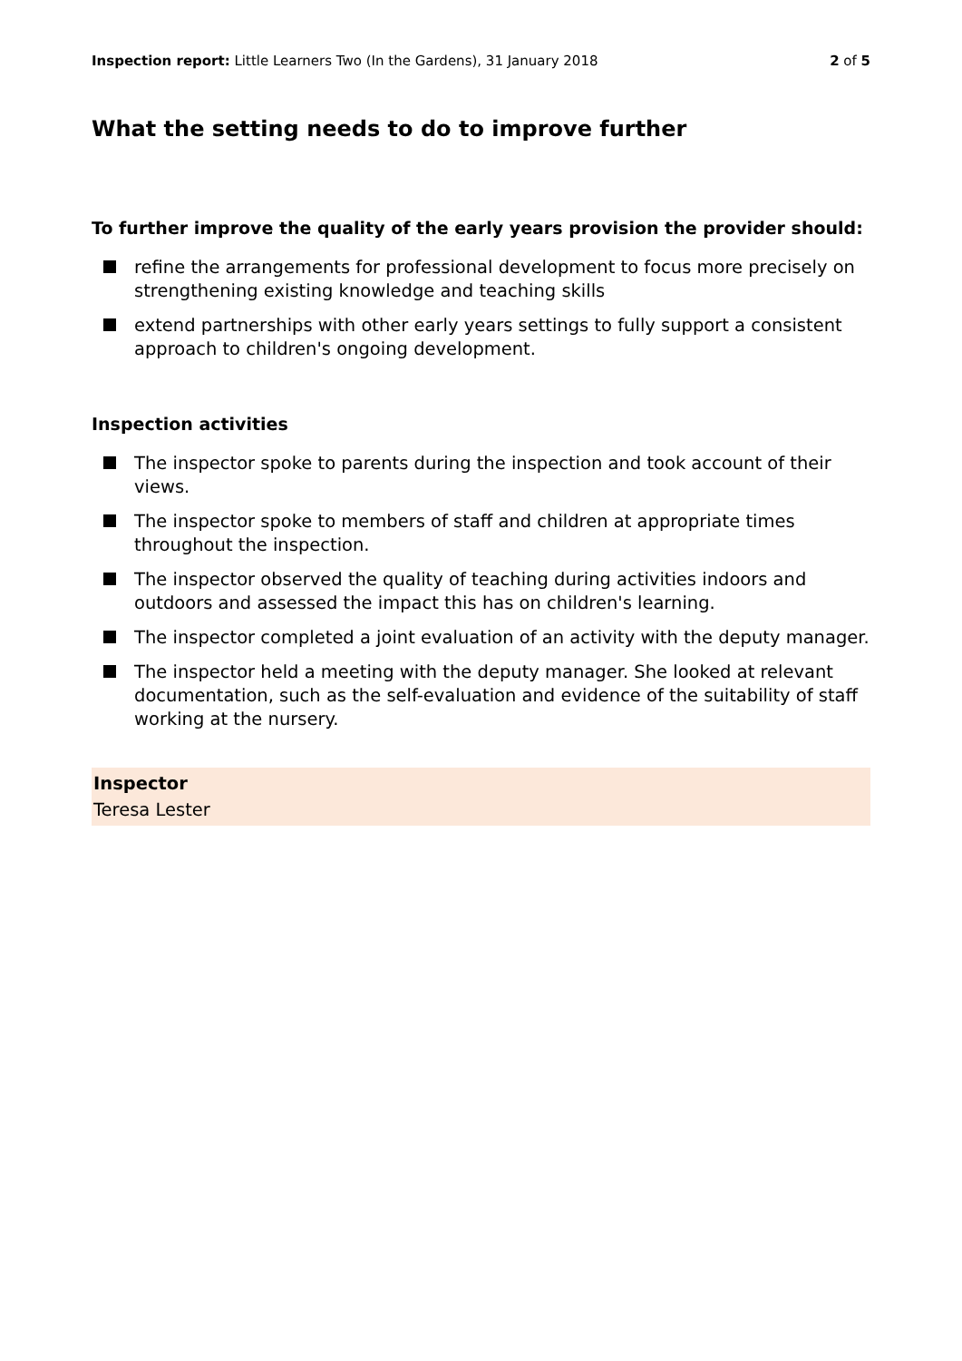Inspection report: Little Learners Two (In the Gardens), 31 January 2018 2 of 5
What the setting needs to do to improve further
To further improve the quality of the early years provision the provider should:
refine the arrangements for professional development to focus more precisely on strengthening existing knowledge and teaching skills
extend partnerships with other early years settings to fully support a consistent approach to children's ongoing development.
Inspection activities
The inspector spoke to parents during the inspection and took account of their views.
The inspector spoke to members of staff and children at appropriate times throughout the inspection.
The inspector observed the quality of teaching during activities indoors and outdoors and assessed the impact this has on children's learning.
The inspector completed a joint evaluation of an activity with the deputy manager.
The inspector held a meeting with the deputy manager. She looked at relevant documentation, such as the self-evaluation and evidence of the suitability of staff working at the nursery.
Inspector
Teresa Lester